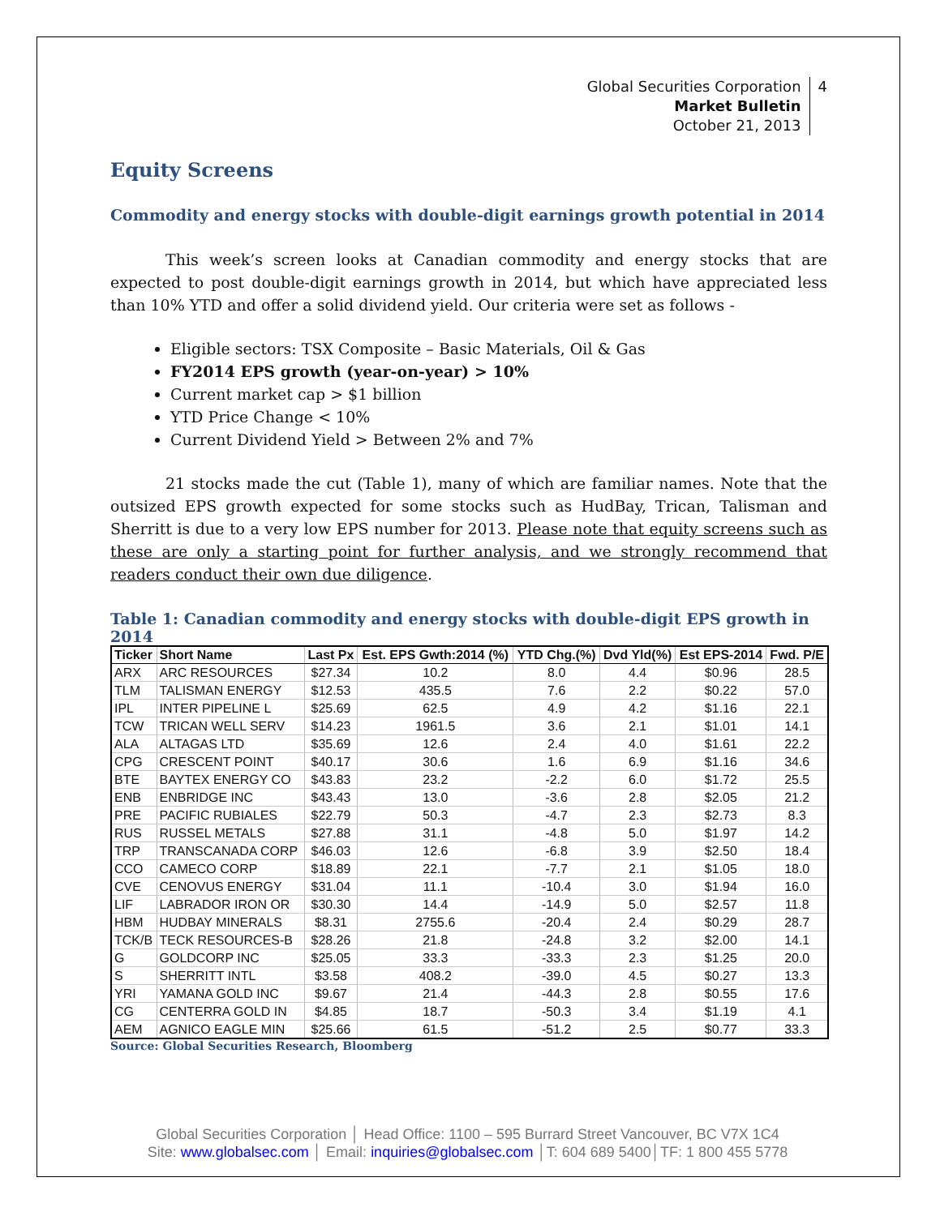Global Securities Corporation
Market Bulletin
October 21, 2013
4
Equity Screens
Commodity and energy stocks with double-digit earnings growth potential in 2014
This week’s screen looks at Canadian commodity and energy stocks that are expected to post double-digit earnings growth in 2014, but which have appreciated less than 10% YTD and offer a solid dividend yield. Our criteria were set as follows -
Eligible sectors: TSX Composite – Basic Materials, Oil & Gas
FY2014 EPS growth (year-on-year) > 10%
Current market cap > $1 billion
YTD Price Change < 10%
Current Dividend Yield > Between 2% and 7%
21 stocks made the cut (Table 1), many of which are familiar names. Note that the outsized EPS growth expected for some stocks such as HudBay, Trican, Talisman and Sherritt is due to a very low EPS number for 2013. Please note that equity screens such as these are only a starting point for further analysis, and we strongly recommend that readers conduct their own due diligence.
Table 1: Canadian commodity and energy stocks with double-digit EPS growth in 2014
| Ticker | Short Name | Last Px | Est. EPS Gwth:2014 (%) | YTD Chg.(%) | Dvd Yld(%) | Est EPS-2014 | Fwd. P/E |
| --- | --- | --- | --- | --- | --- | --- | --- |
| ARX | ARC RESOURCES | $27.34 | 10.2 | 8.0 | 4.4 | $0.96 | 28.5 |
| TLM | TALISMAN ENERGY | $12.53 | 435.5 | 7.6 | 2.2 | $0.22 | 57.0 |
| IPL | INTER PIPELINE L | $25.69 | 62.5 | 4.9 | 4.2 | $1.16 | 22.1 |
| TCW | TRICAN WELL SERV | $14.23 | 1961.5 | 3.6 | 2.1 | $1.01 | 14.1 |
| ALA | ALTAGAS LTD | $35.69 | 12.6 | 2.4 | 4.0 | $1.61 | 22.2 |
| CPG | CRESCENT POINT | $40.17 | 30.6 | 1.6 | 6.9 | $1.16 | 34.6 |
| BTE | BAYTEX ENERGY CO | $43.83 | 23.2 | -2.2 | 6.0 | $1.72 | 25.5 |
| ENB | ENBRIDGE INC | $43.43 | 13.0 | -3.6 | 2.8 | $2.05 | 21.2 |
| PRE | PACIFIC RUBIALES | $22.79 | 50.3 | -4.7 | 2.3 | $2.73 | 8.3 |
| RUS | RUSSEL METALS | $27.88 | 31.1 | -4.8 | 5.0 | $1.97 | 14.2 |
| TRP | TRANSCANADA CORP | $46.03 | 12.6 | -6.8 | 3.9 | $2.50 | 18.4 |
| CCO | CAMECO CORP | $18.89 | 22.1 | -7.7 | 2.1 | $1.05 | 18.0 |
| CVE | CENOVUS ENERGY | $31.04 | 11.1 | -10.4 | 3.0 | $1.94 | 16.0 |
| LIF | LABRADOR IRON OR | $30.30 | 14.4 | -14.9 | 5.0 | $2.57 | 11.8 |
| HBM | HUDBAY MINERALS | $8.31 | 2755.6 | -20.4 | 2.4 | $0.29 | 28.7 |
| TCK/B | TECK RESOURCES-B | $28.26 | 21.8 | -24.8 | 3.2 | $2.00 | 14.1 |
| G | GOLDCORP INC | $25.05 | 33.3 | -33.3 | 2.3 | $1.25 | 20.0 |
| S | SHERRITT INTL | $3.58 | 408.2 | -39.0 | 4.5 | $0.27 | 13.3 |
| YRI | YAMANA GOLD INC | $9.67 | 21.4 | -44.3 | 2.8 | $0.55 | 17.6 |
| CG | CENTERRA GOLD IN | $4.85 | 18.7 | -50.3 | 3.4 | $1.19 | 4.1 |
| AEM | AGNICO EAGLE MIN | $25.66 | 61.5 | -51.2 | 2.5 | $0.77 | 33.3 |
Source: Global Securities Research, Bloomberg
Global Securities Corporation │ Head Office: 1100 – 595 Burrard Street Vancouver, BC V7X 1C4
Site: www.globalsec.com │ Email: inquiries@globalsec.com │T: 604 689 5400│TF: 1 800 455 5778